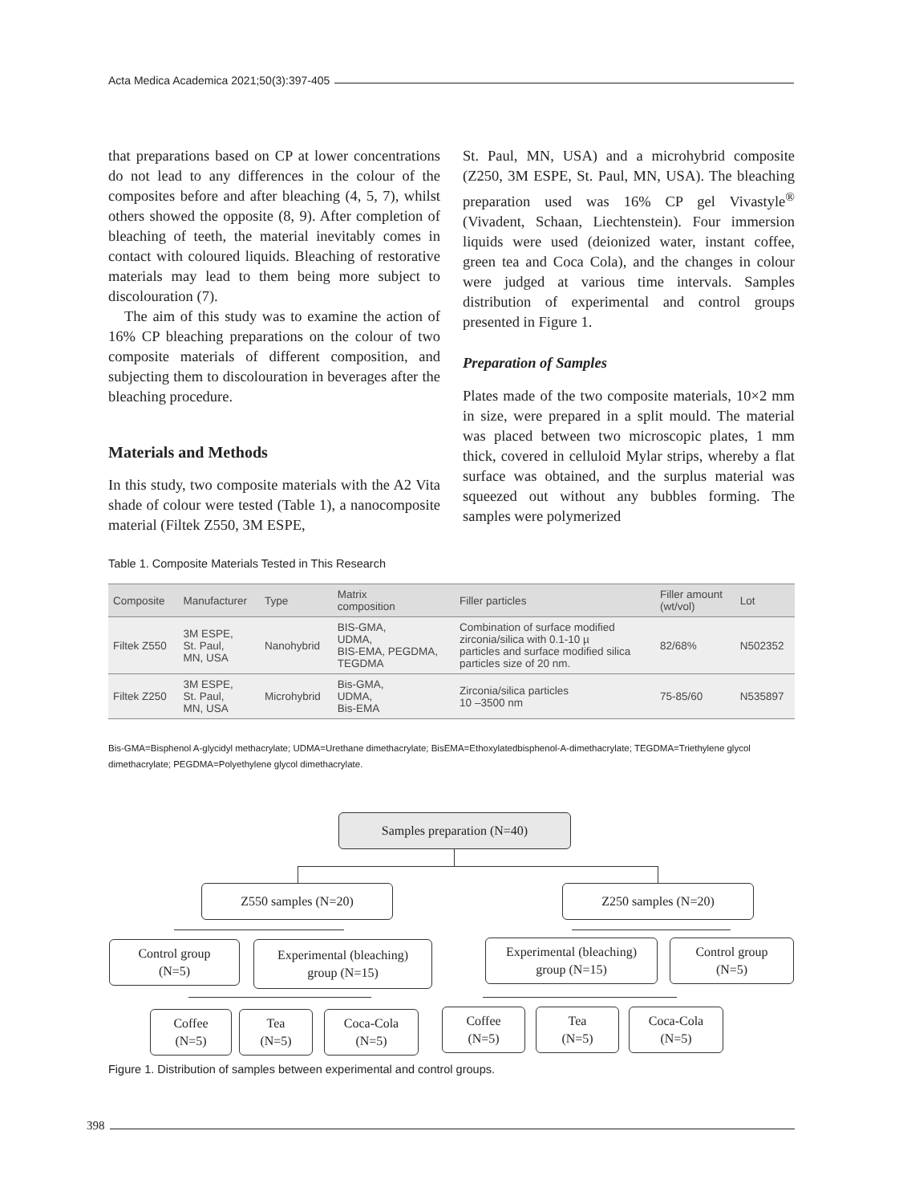Acta Medica Academica 2021;50(3):397-405
that preparations based on CP at lower concentrations do not lead to any differences in the colour of the composites before and after bleaching (4, 5, 7), whilst others showed the opposite (8, 9). After completion of bleaching of teeth, the material inevitably comes in contact with coloured liquids. Bleaching of restorative materials may lead to them being more subject to discolouration (7).
The aim of this study was to examine the action of 16% CP bleaching preparations on the colour of two composite materials of different composition, and subjecting them to discolouration in beverages after the bleaching procedure.
Materials and Methods
In this study, two composite materials with the A2 Vita shade of colour were tested (Table 1), a nanocomposite material (Filtek Z550, 3M ESPE,
St. Paul, MN, USA) and a microhybrid composite (Z250, 3M ESPE, St. Paul, MN, USA). The bleaching preparation used was 16% CP gel Vivastyle<sup>®</sup> (Vivadent, Schaan, Liechtenstein). Four immersion liquids were used (deionized water, instant coffee, green tea and Coca Cola), and the changes in colour were judged at various time intervals. Samples distribution of experimental and control groups presented in Figure 1.
Preparation of Samples
Plates made of the two composite materials, 10×2 mm in size, were prepared in a split mould. The material was placed between two microscopic plates, 1 mm thick, covered in celluloid Mylar strips, whereby a flat surface was obtained, and the surplus material was squeezed out without any bubbles forming. The samples were polymerized
Table 1. Composite Materials Tested in This Research
| Composite | Manufacturer | Type | Matrix composition | Filler particles | Filler amount (wt/vol) | Lot |
| --- | --- | --- | --- | --- | --- | --- |
| Filtek Z550 | 3M ESPE, St. Paul, MN, USA | Nanohybrid | BIS-GMA, UDMA, BIS-EMA, PEGDMA, TEGDMA | Combination of surface modified zirconia/silica with 0.1-10 µ particles and surface modified silica particles size of 20 nm. | 82/68% | N502352 |
| Filtek Z250 | 3M ESPE, St. Paul, MN, USA | Microhybrid | Bis-GMA, UDMA, Bis-EMA | Zirconia/silica particles 10 –3500 nm | 75-85/60 | N535897 |
Bis-GMA=Bisphenol A-glycidyl methacrylate; UDMA=Urethane dimethacrylate; BisEMA=Ethoxylatedbisphenol-A-dimethacrylate; TEGDMA=Triethylene glycol dimethacrylate; PEGDMA=Polyethylene glycol dimethacrylate.
Samples preparation (N=40)
Z550 samples (N=20) Z250 samples (N=20)
Control group
(N=5)
Experimental (bleaching)
group (N=15)
Experimental (bleaching)
group (N=15)
Control group
(N=5)
Coffee
(N=5)
Tea
(N=5)
Coca-Cola
(N=5)
Coffee
(N=5)
Tea
(N=5)
Coca-Cola
(N=5)
Figure 1. Distribution of samples between experimental and control groups.
398